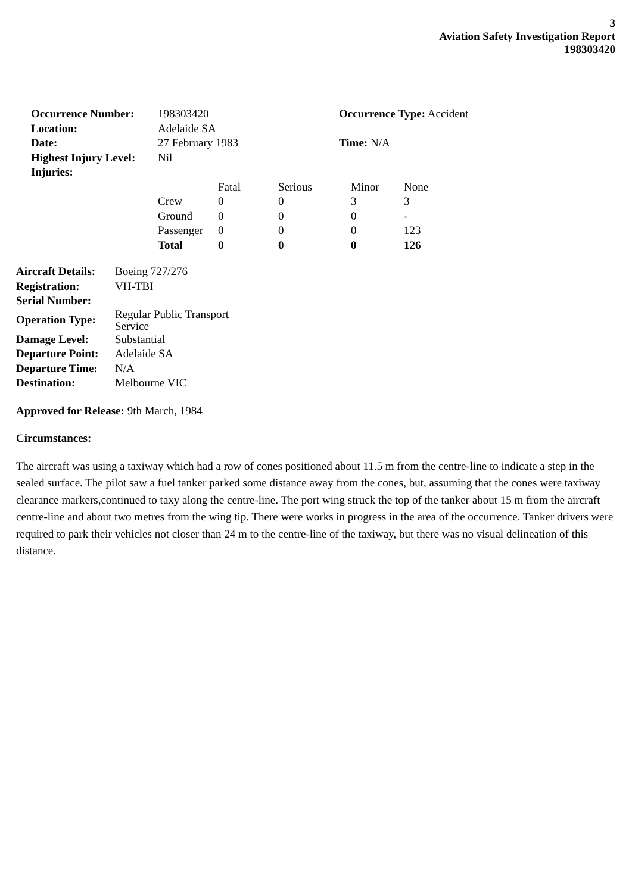3
Aviation Safety Investigation Report
198303420
| Occurrence Number: | 198303420 | Occurrence Type: Accident |
| Location: | Adelaide SA | |
| Date: | 27 February 1983 | Time: N/A |
| Highest Injury Level: | Nil | |
| Injuries: | | |
| | Fatal | Serious | Minor | None |
| Crew | 0 | 0 | 3 | 3 |
| Ground | 0 | 0 | 0 | - |
| Passenger | 0 | 0 | 0 | 123 |
| Total | 0 | 0 | 0 | 126 |
| Aircraft Details: | Boeing 727/276 |
| Registration: | VH-TBI |
| Serial Number: | |
| Operation Type: | Regular Public Transport Service |
| Damage Level: | Substantial |
| Departure Point: | Adelaide SA |
| Departure Time: | N/A |
| Destination: | Melbourne VIC |
Approved for Release: 9th March, 1984
Circumstances:
The aircraft was using a taxiway which had a row of cones positioned about 11.5 m from the centre-line to indicate a step in the sealed surface. The pilot saw a fuel tanker parked some distance away from the cones, but, assuming that the cones were taxiway clearance markers,continued to taxy along the centre-line. The port wing struck the top of the tanker about 15 m from the aircraft centre-line and about two metres from the wing tip. There were works in progress in the area of the occurrence. Tanker drivers were required to park their vehicles not closer than 24 m to the centre-line of the taxiway, but there was no visual delineation of this distance.